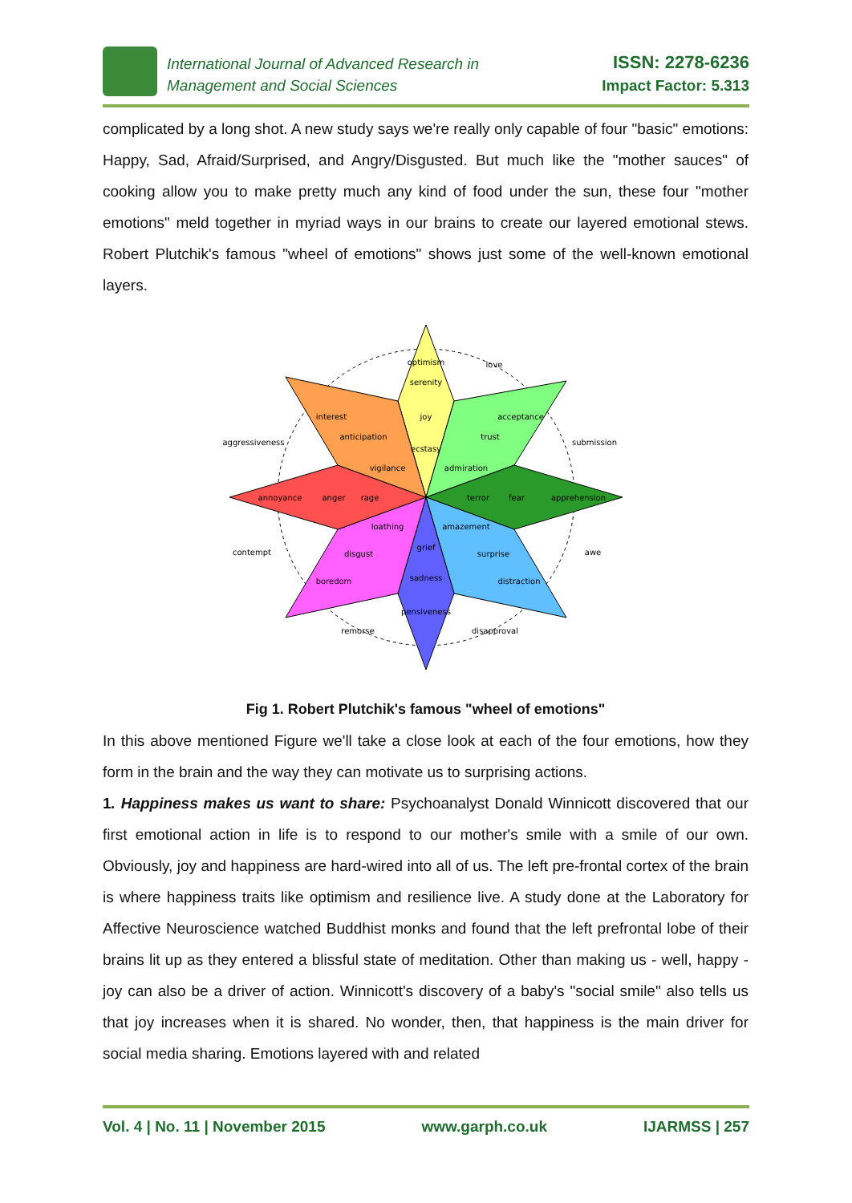International Journal of Advanced Research in
Management and Social Sciences
ISSN: 2278-6236
Impact Factor: 5.313
complicated by a long shot. A new study says we're really only capable of four "basic" emotions: Happy, Sad, Afraid/Surprised, and Angry/Disgusted. But much like the "mother sauces" of cooking allow you to make pretty much any kind of food under the sun, these four "mother emotions" meld together in myriad ways in our brains to create our layered emotional stews. Robert Plutchik's famous "wheel of emotions" shows just some of the well-known emotional layers.
optimism
aggressiveness
love
submission
serenity
joy
ecstasy
interest
anticipation
vigilance
acceptance
trust
admiration
annoyance
anger
rage
terror
fear
apprehension
loathing
amazement
grief
disgust
surprise
boredom
distraction
sadness
pensiveness
contempt
awe
remorse
disapproval
Fig 1. Robert Plutchik's famous "wheel of emotions"
In this above mentioned Figure we'll take a close look at each of the four emotions, how they form in the brain and the way they can motivate us to surprising actions.
1. Happiness makes us want to share: Psychoanalyst Donald Winnicott discovered that our first emotional action in life is to respond to our mother's smile with a smile of our own. Obviously, joy and happiness are hard-wired into all of us. The left pre-frontal cortex of the brain is where happiness traits like optimism and resilience live. A study done at the Laboratory for Affective Neuroscience watched Buddhist monks and found that the left prefrontal lobe of their brains lit up as they entered a blissful state of meditation. Other than making us - well, happy - joy can also be a driver of action. Winnicott's discovery of a baby's "social smile" also tells us that joy increases when it is shared. No wonder, then, that happiness is the main driver for social media sharing. Emotions layered with and related
Vol. 4 | No. 11 | November 2015 www.garph.co.uk IJARMSS | 257